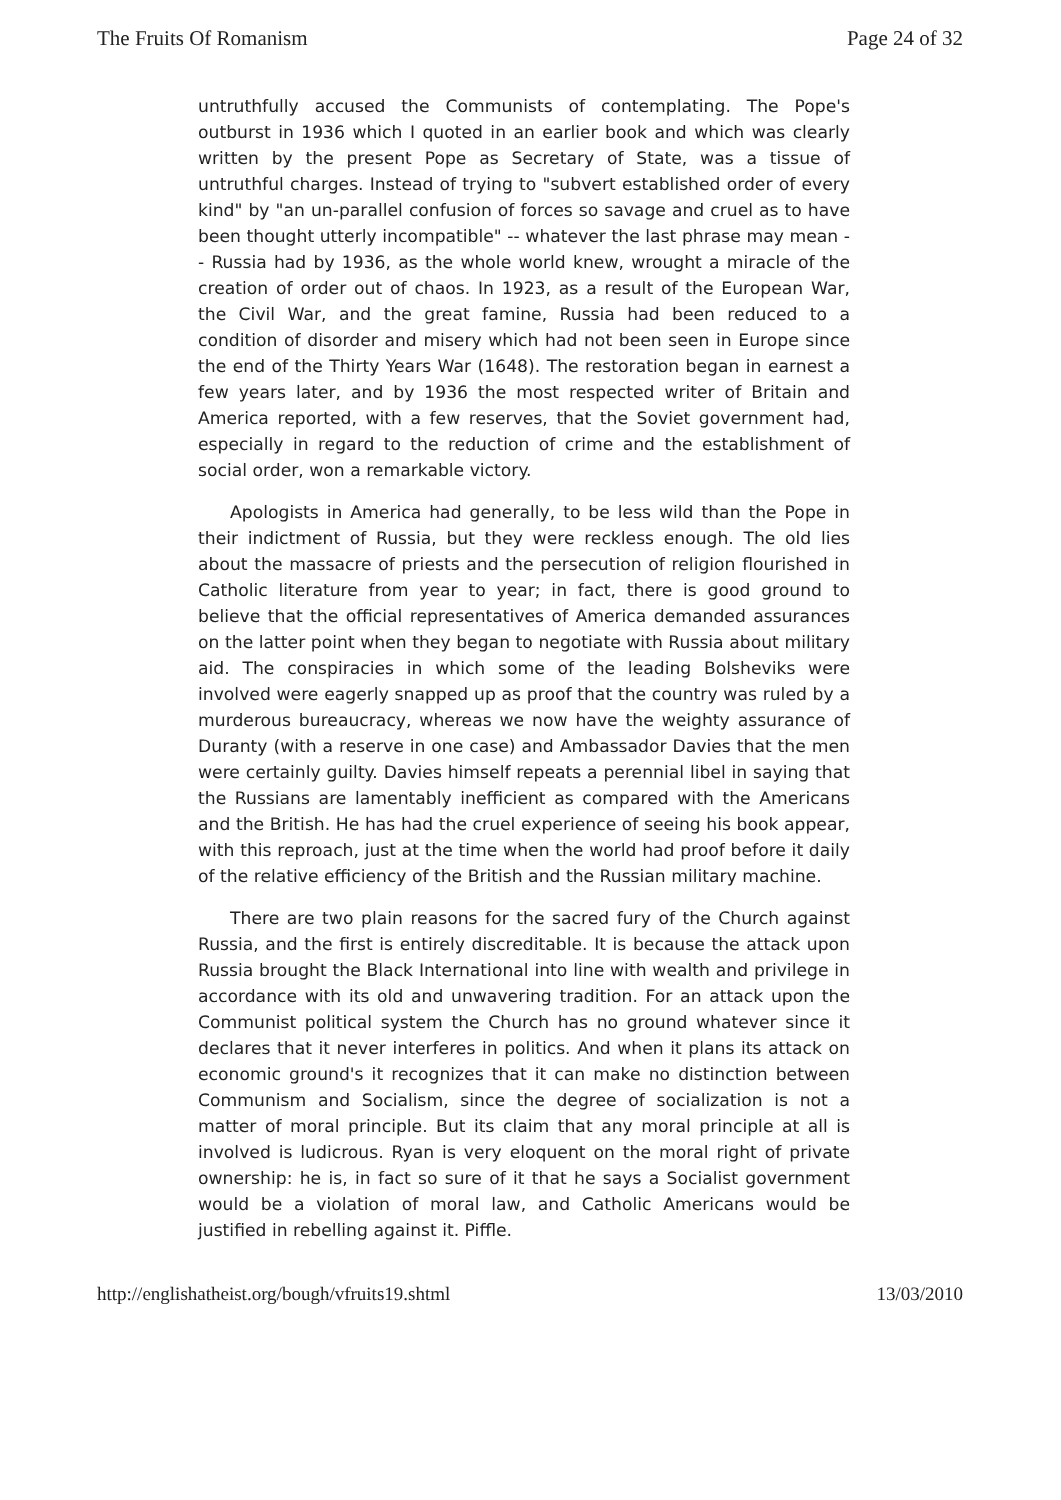The Fruits Of Romanism Page 24 of 32
untruthfully accused the Communists of contemplating. The Pope's outburst in 1936 which I quoted in an earlier book and which was clearly written by the present Pope as Secretary of State, was a tissue of untruthful charges. Instead of trying to "subvert established order of every kind" by "an un-parallel confusion of forces so savage and cruel as to have been thought utterly incompatible" -- whatever the last phrase may mean -- Russia had by 1936, as the whole world knew, wrought a miracle of the creation of order out of chaos. In 1923, as a result of the European War, the Civil War, and the great famine, Russia had been reduced to a condition of disorder and misery which had not been seen in Europe since the end of the Thirty Years War (1648). The restoration began in earnest a few years later, and by 1936 the most respected writer of Britain and America reported, with a few reserves, that the Soviet government had, especially in regard to the reduction of crime and the establishment of social order, won a remarkable victory.
Apologists in America had generally, to be less wild than the Pope in their indictment of Russia, but they were reckless enough. The old lies about the massacre of priests and the persecution of religion flourished in Catholic literature from year to year; in fact, there is good ground to believe that the official representatives of America demanded assurances on the latter point when they began to negotiate with Russia about military aid. The conspiracies in which some of the leading Bolsheviks were involved were eagerly snapped up as proof that the country was ruled by a murderous bureaucracy, whereas we now have the weighty assurance of Duranty (with a reserve in one case) and Ambassador Davies that the men were certainly guilty. Davies himself repeats a perennial libel in saying that the Russians are lamentably inefficient as compared with the Americans and the British. He has had the cruel experience of seeing his book appear, with this reproach, just at the time when the world had proof before it daily of the relative efficiency of the British and the Russian military machine.
There are two plain reasons for the sacred fury of the Church against Russia, and the first is entirely discreditable. It is because the attack upon Russia brought the Black International into line with wealth and privilege in accordance with its old and unwavering tradition. For an attack upon the Communist political system the Church has no ground whatever since it declares that it never interferes in politics. And when it plans its attack on economic ground's it recognizes that it can make no distinction between Communism and Socialism, since the degree of socialization is not a matter of moral principle. But its claim that any moral principle at all is involved is ludicrous. Ryan is very eloquent on the moral right of private ownership: he is, in fact so sure of it that he says a Socialist government would be a violation of moral law, and Catholic Americans would be justified in rebelling against it. Piffle.
http://englishatheist.org/bough/vfruits19.shtml 13/03/2010